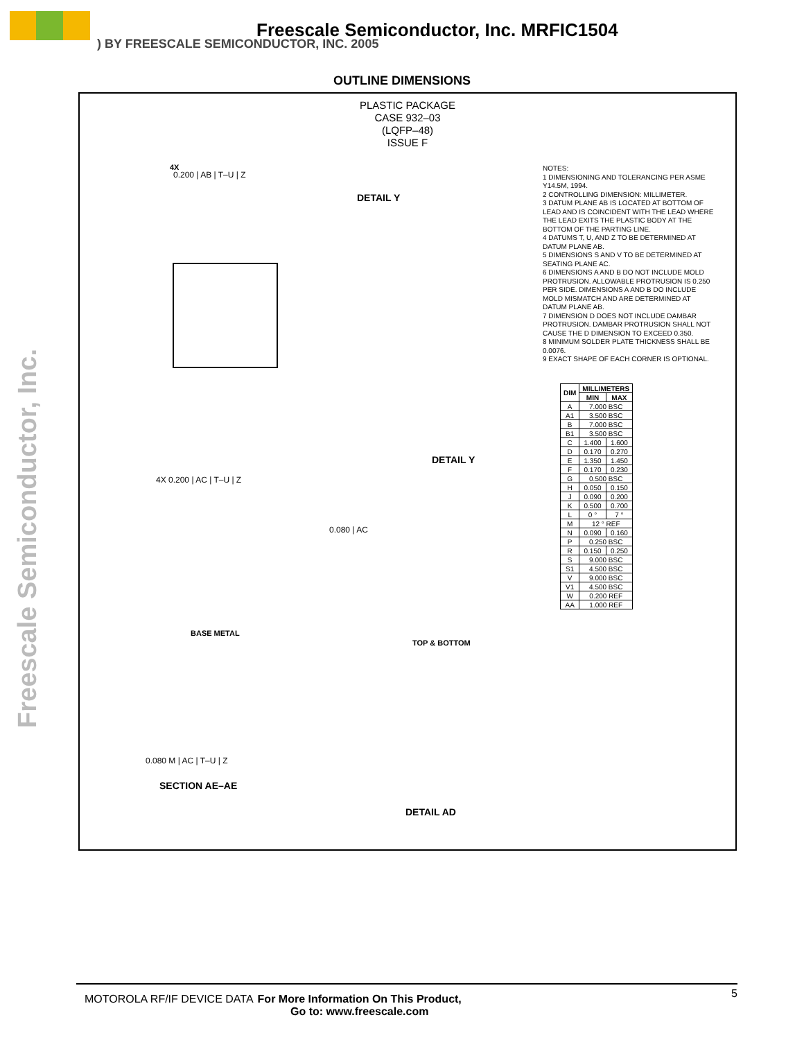Freescale Semiconductor, Inc. MRFIC1504
) BY FREESCALE SEMICONDUCTOR, INC. 2005
OUTLINE DIMENSIONS
PLASTIC PACKAGE
CASE 932–03
(LQFP–48)
ISSUE F
DETAIL Y
DETAIL Y
SECTION AE–AE
DETAIL AD
BASE METAL
TOP & BOTTOM
4X
0.200 | AB | T–U | Z
4X 0.200 | AC | T–U | Z
0.080 | AC
0.080 M | AC | T–U | Z
NOTES:
1 DIMENSIONING AND TOLERANCING PER ASME Y14.5M, 1994.
2 CONTROLLING DIMENSION: MILLIMETER.
3 DATUM PLANE AB IS LOCATED AT BOTTOM OF LEAD AND IS COINCIDENT WITH THE LEAD WHERE THE LEAD EXITS THE PLASTIC BODY AT THE BOTTOM OF THE PARTING LINE.
4 DATUMS T, U, AND Z TO BE DETERMINED AT DATUM PLANE AB.
5 DIMENSIONS S AND V TO BE DETERMINED AT SEATING PLANE AC.
6 DIMENSIONS A AND B DO NOT INCLUDE MOLD PROTRUSION. ALLOWABLE PROTRUSION IS 0.250 PER SIDE. DIMENSIONS A AND B DO INCLUDE MOLD MISMATCH AND ARE DETERMINED AT DATUM PLANE AB.
7 DIMENSION D DOES NOT INCLUDE DAMBAR PROTRUSION. DAMBAR PROTRUSION SHALL NOT CAUSE THE D DIMENSION TO EXCEED 0.350.
8 MINIMUM SOLDER PLATE THICKNESS SHALL BE 0.0076.
9 EXACT SHAPE OF EACH CORNER IS OPTIONAL.
| DIM | MILLIMETERS | |
| --- | --- | --- |
| | MIN | MAX |
| A | 7.000 BSC | |
| A1 | 3.500 BSC | |
| B | 7.000 BSC | |
| B1 | 3.500 BSC | |
| C | 1.400 | 1.600 |
| D | 0.170 | 0.270 |
| E | 1.350 | 1.450 |
| F | 0.170 | 0.230 |
| G | 0.500 BSC | |
| H | 0.050 | 0.150 |
| J | 0.090 | 0.200 |
| K | 0.500 | 0.700 |
| L | 0 ° | 7 ° |
| M | 12 ° REF | |
| N | 0.090 | 0.160 |
| P | 0.250 BSC | |
| R | 0.150 | 0.250 |
| S | 9.000 BSC | |
| S1 | 4.500 BSC | |
| V | 9.000 BSC | |
| V1 | 4.500 BSC | |
| W | 0.200 REF | |
| AA | 1.000 REF | |
Freescale Semiconductor, Inc.
MOTOROLA RF/IF DEVICE DATA For More Information On This Product,
Go to: www.freescale.com 5